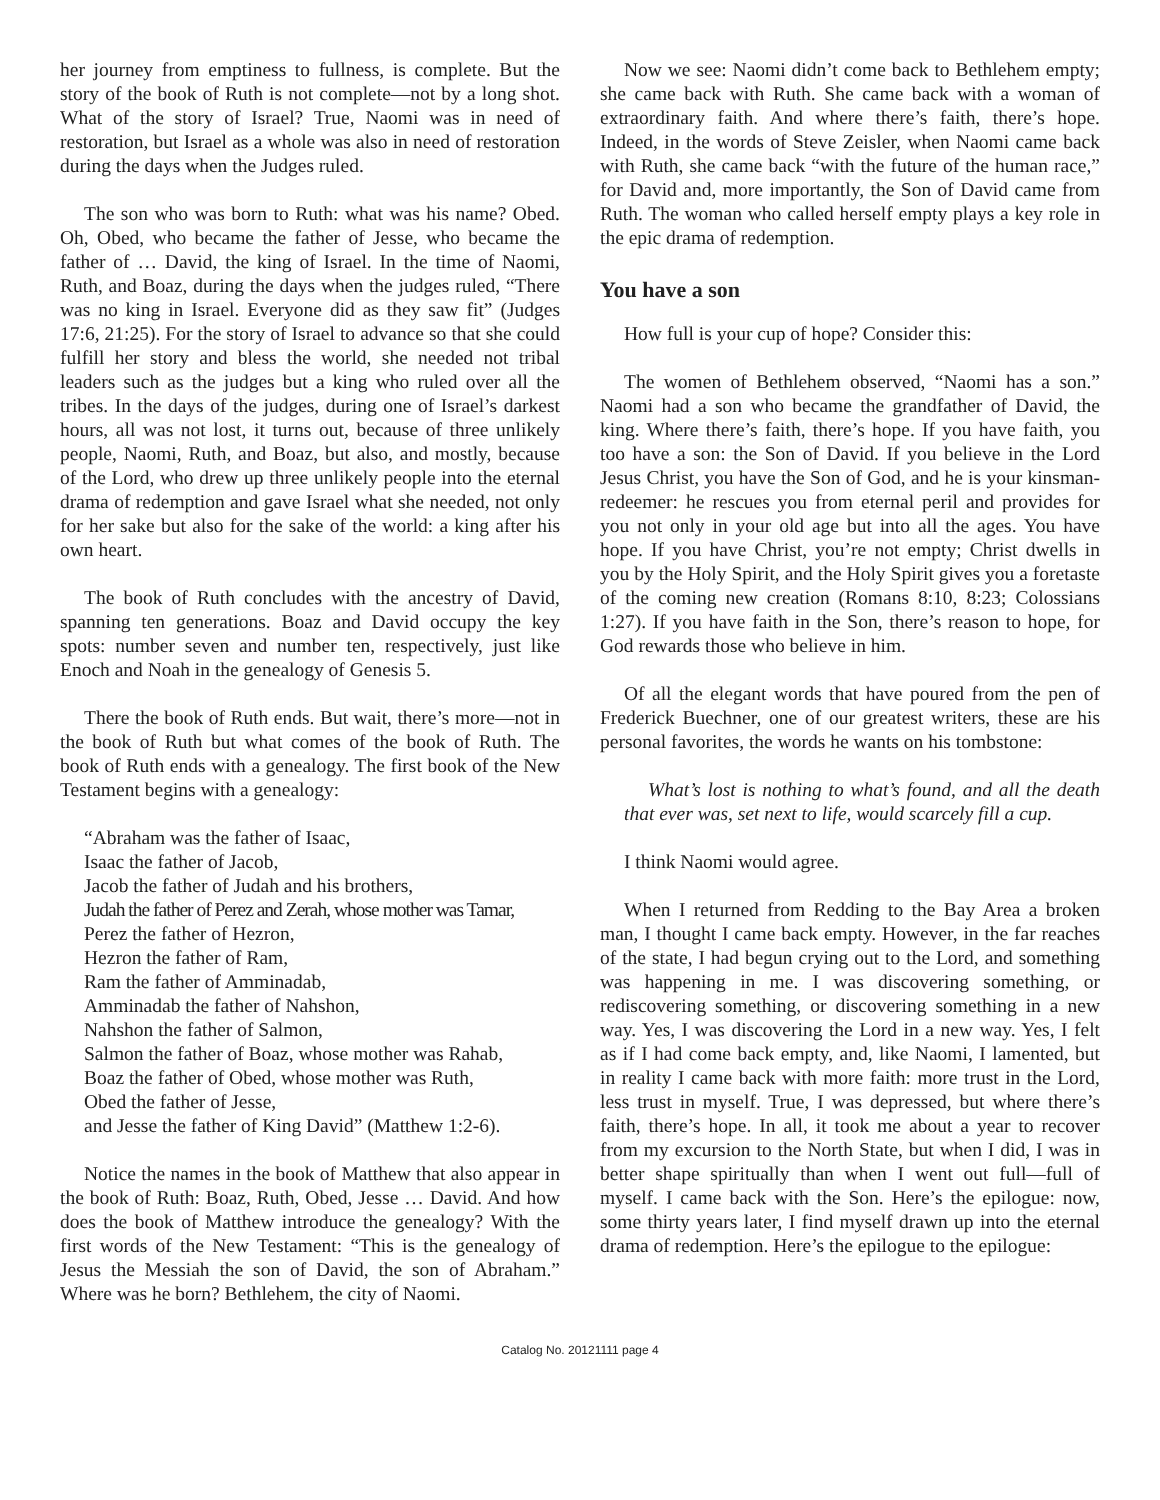her journey from emptiness to fullness, is complete. But the story of the book of Ruth is not complete—not by a long shot. What of the story of Israel? True, Naomi was in need of restoration, but Israel as a whole was also in need of restoration during the days when the Judges ruled.
The son who was born to Ruth: what was his name? Obed. Oh, Obed, who became the father of Jesse, who became the father of … David, the king of Israel. In the time of Naomi, Ruth, and Boaz, during the days when the judges ruled, “There was no king in Israel. Everyone did as they saw fit” (Judges 17:6, 21:25). For the story of Israel to advance so that she could fulfill her story and bless the world, she needed not tribal leaders such as the judges but a king who ruled over all the tribes. In the days of the judges, during one of Israel’s darkest hours, all was not lost, it turns out, because of three unlikely people, Naomi, Ruth, and Boaz, but also, and mostly, because of the Lord, who drew up three unlikely people into the eternal drama of redemption and gave Israel what she needed, not only for her sake but also for the sake of the world: a king after his own heart.
The book of Ruth concludes with the ancestry of David, spanning ten generations. Boaz and David occupy the key spots: number seven and number ten, respectively, just like Enoch and Noah in the genealogy of Genesis 5.
There the book of Ruth ends. But wait, there’s more—not in the book of Ruth but what comes of the book of Ruth. The book of Ruth ends with a genealogy. The first book of the New Testament begins with a genealogy:
“Abraham was the father of Isaac,
Isaac the father of Jacob,
Jacob the father of Judah and his brothers,
Judah the father of Perez and Zerah, whose mother was Tamar,
Perez the father of Hezron,
Hezron the father of Ram,
Ram the father of Amminadab,
Amminadab the father of Nahshon,
Nahshon the father of Salmon,
Salmon the father of Boaz, whose mother was Rahab,
Boaz the father of Obed, whose mother was Ruth,
Obed the father of Jesse,
and Jesse the father of King David” (Matthew 1:2-6).
Notice the names in the book of Matthew that also appear in the book of Ruth: Boaz, Ruth, Obed, Jesse … David. And how does the book of Matthew introduce the genealogy? With the first words of the New Testament: “This is the genealogy of Jesus the Messiah the son of David, the son of Abraham.” Where was he born? Bethlehem, the city of Naomi.
Now we see: Naomi didn’t come back to Bethlehem empty; she came back with Ruth. She came back with a woman of extraordinary faith. And where there’s faith, there’s hope. Indeed, in the words of Steve Zeisler, when Naomi came back with Ruth, she came back “with the future of the human race,” for David and, more importantly, the Son of David came from Ruth. The woman who called herself empty plays a key role in the epic drama of redemption.
You have a son
How full is your cup of hope? Consider this:
The women of Bethlehem observed, “Naomi has a son.” Naomi had a son who became the grandfather of David, the king. Where there’s faith, there’s hope. If you have faith, you too have a son: the Son of David. If you believe in the Lord Jesus Christ, you have the Son of God, and he is your kinsman-redeemer: he rescues you from eternal peril and provides for you not only in your old age but into all the ages. You have hope. If you have Christ, you’re not empty; Christ dwells in you by the Holy Spirit, and the Holy Spirit gives you a foretaste of the coming new creation (Romans 8:10, 8:23; Colossians 1:27). If you have faith in the Son, there’s reason to hope, for God rewards those who believe in him.
Of all the elegant words that have poured from the pen of Frederick Buechner, one of our greatest writers, these are his personal favorites, the words he wants on his tombstone:
What’s lost is nothing to what’s found, and all the death that ever was, set next to life, would scarcely fill a cup.
I think Naomi would agree.
When I returned from Redding to the Bay Area a broken man, I thought I came back empty. However, in the far reaches of the state, I had begun crying out to the Lord, and something was happening in me. I was discovering something, or rediscovering something, or discovering something in a new way. Yes, I was discovering the Lord in a new way. Yes, I felt as if I had come back empty, and, like Naomi, I lamented, but in reality I came back with more faith: more trust in the Lord, less trust in myself. True, I was depressed, but where there’s faith, there’s hope. In all, it took me about a year to recover from my excursion to the North State, but when I did, I was in better shape spiritually than when I went out full—full of myself. I came back with the Son. Here’s the epilogue: now, some thirty years later, I find myself drawn up into the eternal drama of redemption. Here’s the epilogue to the epilogue:
Catalog No. 20121111 page 4